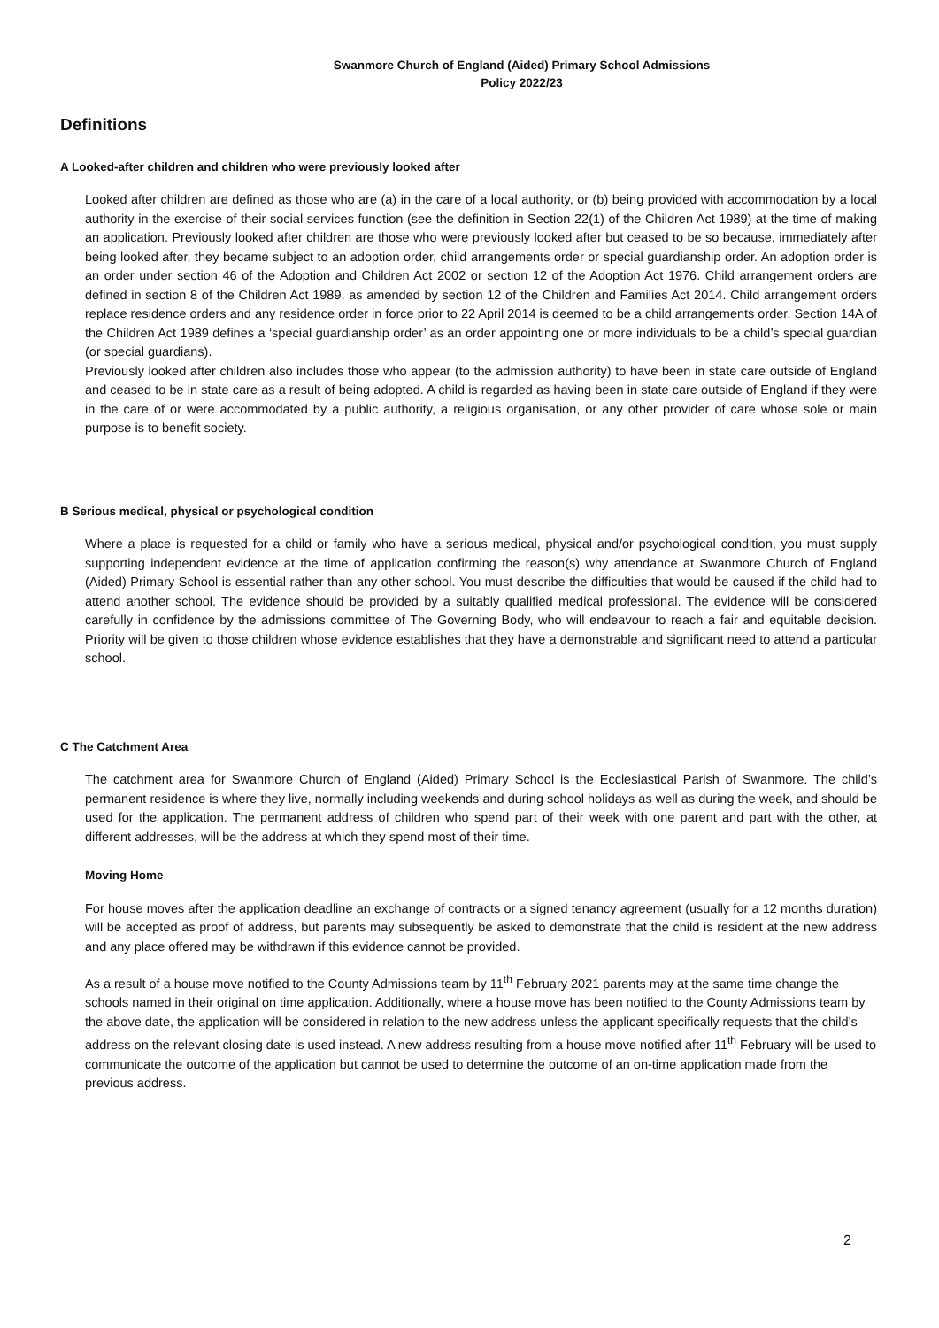Swanmore Church of England (Aided) Primary School Admissions
Policy 2022/23
Definitions
A Looked-after children and children who were previously looked after
Looked after children are defined as those who are (a) in the care of a local authority, or (b) being provided with accommodation by a local authority in the exercise of their social services function (see the definition in Section 22(1) of the Children Act 1989) at the time of making an application. Previously looked after children are those who were previously looked after but ceased to be so because, immediately after being looked after, they became subject to an adoption order, child arrangements order or special guardianship order. An adoption order is an order under section 46 of the Adoption and Children Act 2002 or section 12 of the Adoption Act 1976. Child arrangement orders are defined in section 8 of the Children Act 1989, as amended by section 12 of the Children and Families Act 2014. Child arrangement orders replace residence orders and any residence order in force prior to 22 April 2014 is deemed to be a child arrangements order. Section 14A of the Children Act 1989 defines a ‘special guardianship order’ as an order appointing one or more individuals to be a child’s special guardian (or special guardians).
Previously looked after children also includes those who appear (to the admission authority) to have been in state care outside of England and ceased to be in state care as a result of being adopted. A child is regarded as having been in state care outside of England if they were in the care of or were accommodated by a public authority, a religious organisation, or any other provider of care whose sole or main purpose is to benefit society.
B Serious medical, physical or psychological condition
Where a place is requested for a child or family who have a serious medical, physical and/or psychological condition, you must supply supporting independent evidence at the time of application confirming the reason(s) why attendance at Swanmore Church of England (Aided) Primary School is essential rather than any other school. You must describe the difficulties that would be caused if the child had to attend another school. The evidence should be provided by a suitably qualified medical professional. The evidence will be considered carefully in confidence by the admissions committee of The Governing Body, who will endeavour to reach a fair and equitable decision. Priority will be given to those children whose evidence establishes that they have a demonstrable and significant need to attend a particular school.
C The Catchment Area
The catchment area for Swanmore Church of England (Aided) Primary School is the Ecclesiastical Parish of Swanmore. The child’s permanent residence is where they live, normally including weekends and during school holidays as well as during the week, and should be used for the application. The permanent address of children who spend part of their week with one parent and part with the other, at different addresses, will be the address at which they spend most of their time.
Moving Home
For house moves after the application deadline an exchange of contracts or a signed tenancy agreement (usually for a 12 months duration) will be accepted as proof of address, but parents may subsequently be asked to demonstrate that the child is resident at the new address and any place offered may be withdrawn if this evidence cannot be provided.
As a result of a house move notified to the County Admissions team by 11<sup>th</sup> February 2021 parents may at the same time change the schools named in their original on time application. Additionally, where a house move has been notified to the County Admissions team by the above date, the application will be considered in relation to the new address unless the applicant specifically requests that the child’s address on the relevant closing date is used instead. A new address resulting from a house move notified after 11<sup>th</sup> February will be used to communicate the outcome of the application but cannot be used to determine the outcome of an on-time application made from the previous address.
2